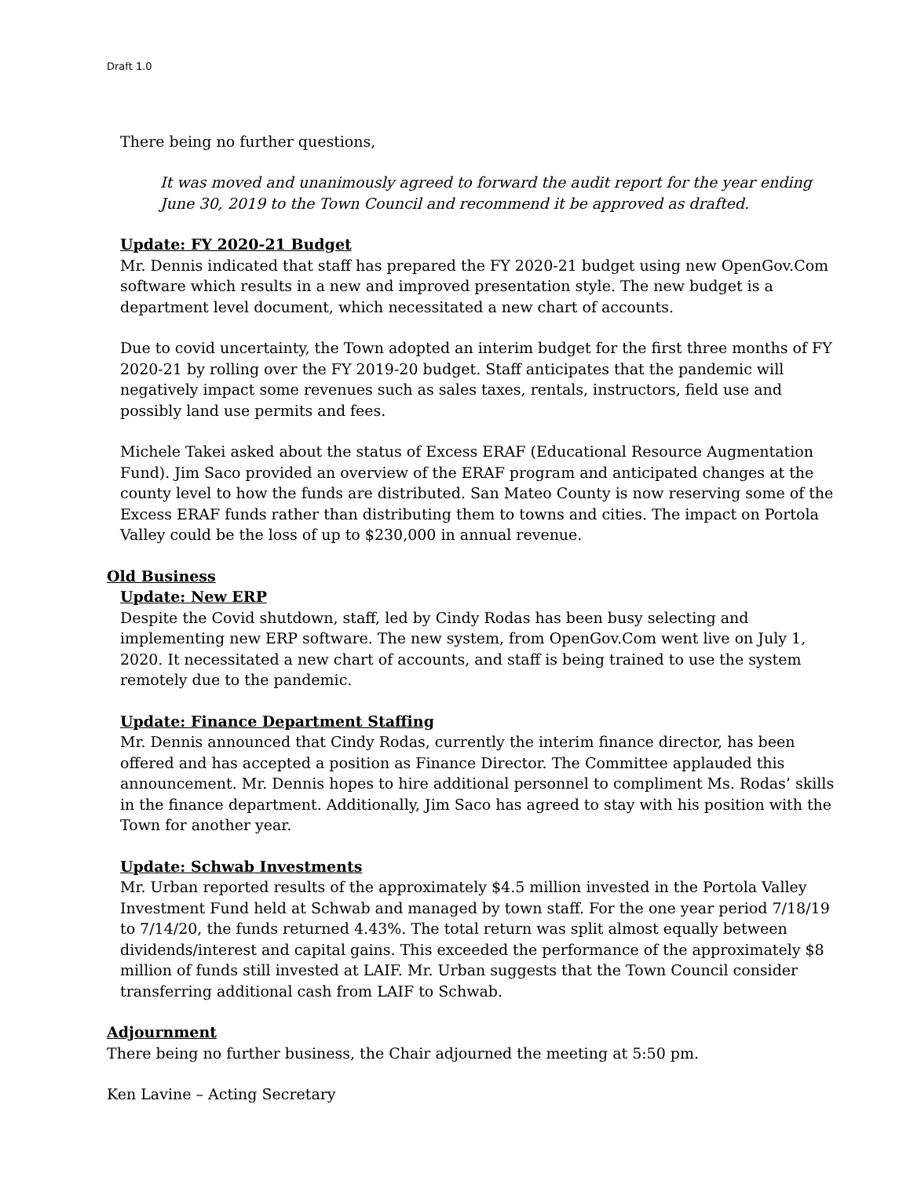Draft 1.0
There being no further questions,
It was moved and unanimously agreed to forward the audit report for the year ending June 30, 2019 to the Town Council and recommend it be approved as drafted.
Update: FY 2020-21 Budget
Mr. Dennis indicated that staff has prepared the FY 2020-21 budget using new OpenGov.Com software which results in a new and improved presentation style. The new budget is a department level document, which necessitated a new chart of accounts.
Due to covid uncertainty, the Town adopted an interim budget for the first three months of FY 2020-21 by rolling over the FY 2019-20 budget. Staff anticipates that the pandemic will negatively impact some revenues such as sales taxes, rentals, instructors, field use and possibly land use permits and fees.
Michele Takei asked about the status of Excess ERAF (Educational Resource Augmentation Fund). Jim Saco provided an overview of the ERAF program and anticipated changes at the county level to how the funds are distributed. San Mateo County is now reserving some of the Excess ERAF funds rather than distributing them to towns and cities. The impact on Portola Valley could be the loss of up to $230,000 in annual revenue.
Old Business
Update: New ERP
Despite the Covid shutdown, staff, led by Cindy Rodas has been busy selecting and implementing new ERP software. The new system, from OpenGov.Com went live on July 1, 2020. It necessitated a new chart of accounts, and staff is being trained to use the system remotely due to the pandemic.
Update: Finance Department Staffing
Mr. Dennis announced that Cindy Rodas, currently the interim finance director, has been offered and has accepted a position as Finance Director. The Committee applauded this announcement. Mr. Dennis hopes to hire additional personnel to compliment Ms. Rodas’ skills in the finance department. Additionally, Jim Saco has agreed to stay with his position with the Town for another year.
Update: Schwab Investments
Mr. Urban reported results of the approximately $4.5 million invested in the Portola Valley Investment Fund held at Schwab and managed by town staff. For the one year period 7/18/19 to 7/14/20, the funds returned 4.43%. The total return was split almost equally between dividends/interest and capital gains. This exceeded the performance of the approximately $8 million of funds still invested at LAIF. Mr. Urban suggests that the Town Council consider transferring additional cash from LAIF to Schwab.
Adjournment
There being no further business, the Chair adjourned the meeting at 5:50 pm.
Ken Lavine – Acting Secretary